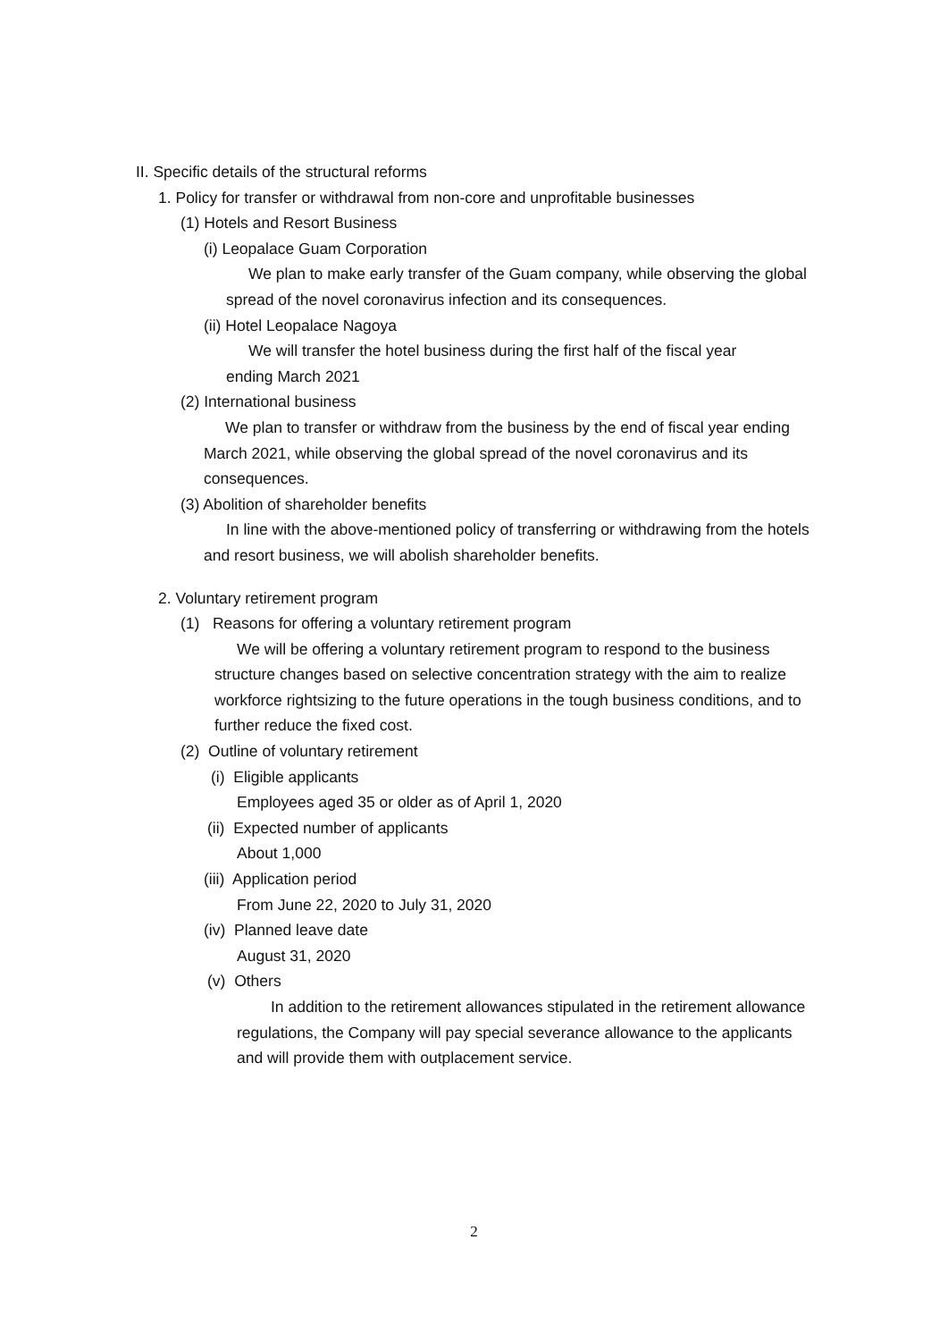II. Specific details of the structural reforms
1. Policy for transfer or withdrawal from non-core and unprofitable businesses
(1) Hotels and Resort Business
(i) Leopalace Guam Corporation
We plan to make early transfer of the Guam company, while observing the global spread of the novel coronavirus infection and its consequences.
(ii) Hotel Leopalace Nagoya
We will transfer the hotel business during the first half of the fiscal year ending March 2021
(2) International business
We plan to transfer or withdraw from the business by the end of fiscal year ending March 2021, while observing the global spread of the novel coronavirus and its consequences.
(3) Abolition of shareholder benefits
In line with the above-mentioned policy of transferring or withdrawing from the hotels and resort business, we will abolish shareholder benefits.
2. Voluntary retirement program
(1) Reasons for offering a voluntary retirement program
We will be offering a voluntary retirement program to respond to the business structure changes based on selective concentration strategy with the aim to realize workforce rightsizing to the future operations in the tough business conditions, and to further reduce the fixed cost.
(2) Outline of voluntary retirement
(i) Eligible applicants
Employees aged 35 or older as of April 1, 2020
(ii) Expected number of applicants
About 1,000
(iii) Application period
From June 22, 2020 to July 31, 2020
(iv) Planned leave date
August 31, 2020
(v) Others
In addition to the retirement allowances stipulated in the retirement allowance regulations, the Company will pay special severance allowance to the applicants and will provide them with outplacement service.
2